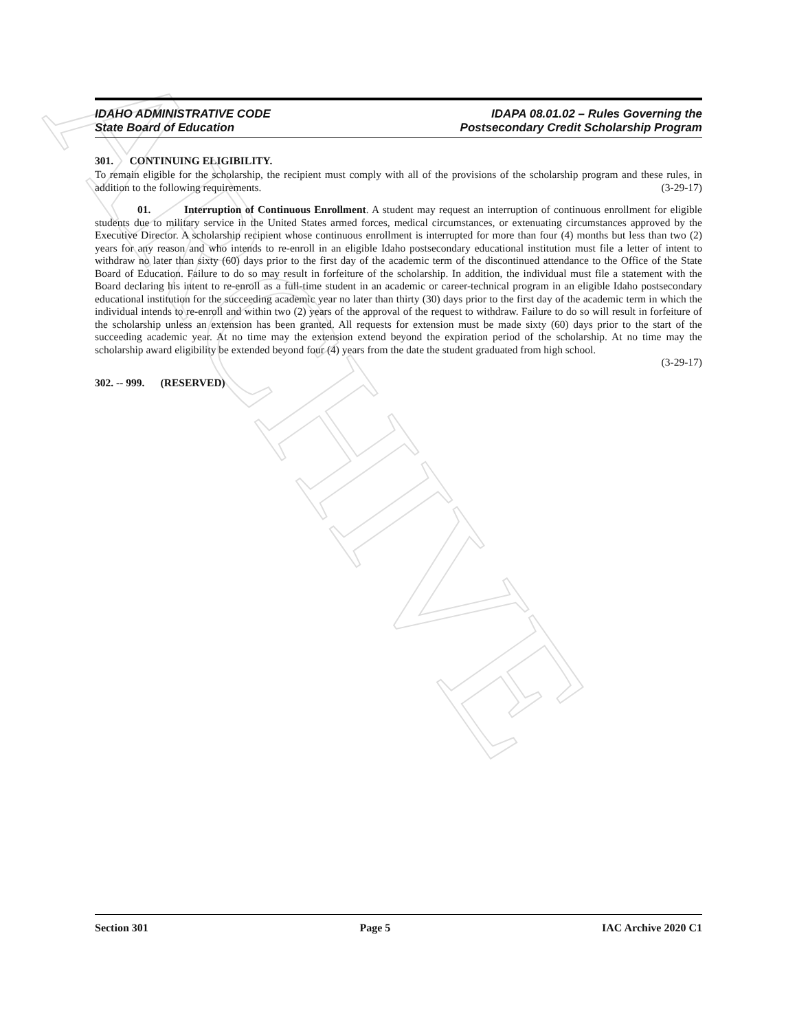ARCHIVE
IDAHO ADMINISTRATIVE CODE
State Board of Education
IDAPA 08.01.02 – Rules Governing the
Postsecondary Credit Scholarship Program
301. CONTINUING ELIGIBILITY.
To remain eligible for the scholarship, the recipient must comply with all of the provisions of the scholarship program and these rules, in addition to the following requirements. (3-29-17)
01. Interruption of Continuous Enrollment. A student may request an interruption of continuous enrollment for eligible students due to military service in the United States armed forces, medical circumstances, or extenuating circumstances approved by the Executive Director. A scholarship recipient whose continuous enrollment is interrupted for more than four (4) months but less than two (2) years for any reason and who intends to re-enroll in an eligible Idaho postsecondary educational institution must file a letter of intent to withdraw no later than sixty (60) days prior to the first day of the academic term of the discontinued attendance to the Office of the State Board of Education. Failure to do so may result in forfeiture of the scholarship. In addition, the individual must file a statement with the Board declaring his intent to re-enroll as a full-time student in an academic or career-technical program in an eligible Idaho postsecondary educational institution for the succeeding academic year no later than thirty (30) days prior to the first day of the academic term in which the individual intends to re-enroll and within two (2) years of the approval of the request to withdraw. Failure to do so will result in forfeiture of the scholarship unless an extension has been granted. All requests for extension must be made sixty (60) days prior to the start of the succeeding academic year. At no time may the extension extend beyond the expiration period of the scholarship. At no time may the scholarship award eligibility be extended beyond four (4) years from the date the student graduated from high school.
(3-29-17)
302. -- 999. (RESERVED)
Section 301 Page 5 IAC Archive 2020 C1